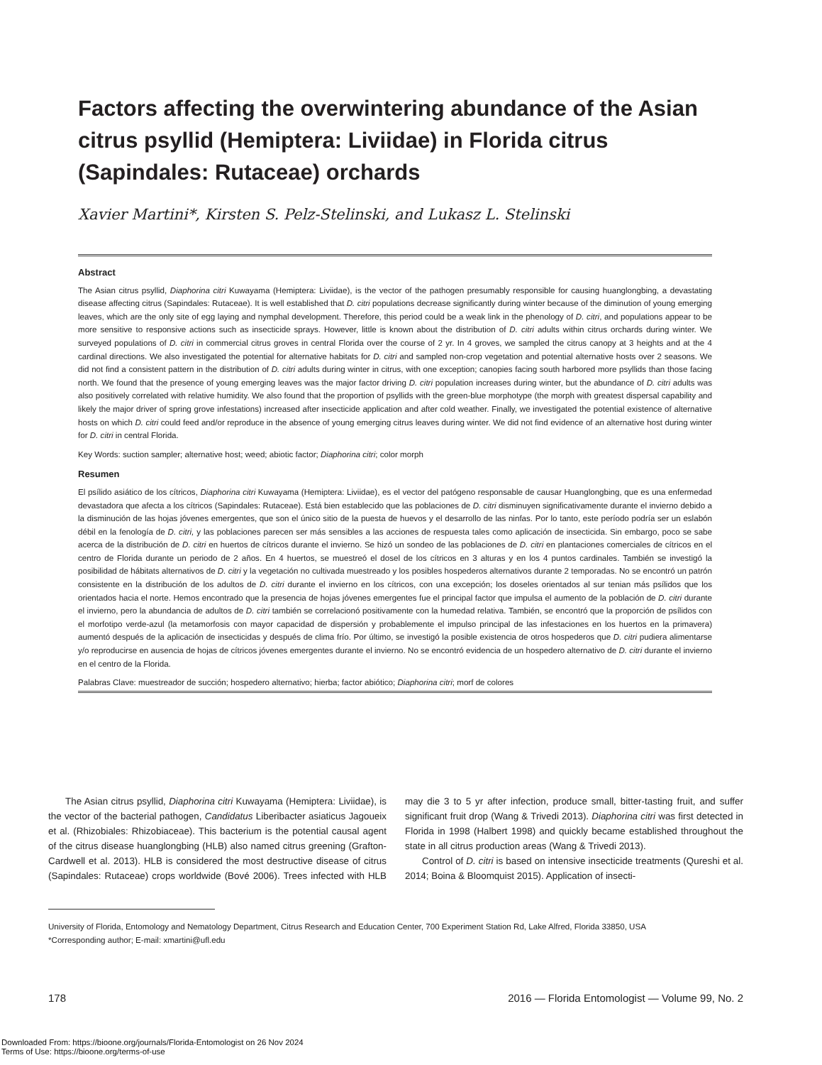Factors affecting the overwintering abundance of the Asian citrus psyllid (Hemiptera: Liviidae) in Florida citrus (Sapindales: Rutaceae) orchards
Xavier Martini*, Kirsten S. Pelz-Stelinski, and Lukasz L. Stelinski
Abstract
The Asian citrus psyllid, Diaphorina citri Kuwayama (Hemiptera: Liviidae), is the vector of the pathogen presumably responsible for causing huanglongbing, a devastating disease affecting citrus (Sapindales: Rutaceae). It is well established that D. citri populations decrease significantly during winter because of the diminution of young emerging leaves, which are the only site of egg laying and nymphal development. Therefore, this period could be a weak link in the phenology of D. citri, and populations appear to be more sensitive to responsive actions such as insecticide sprays. However, little is known about the distribution of D. citri adults within citrus orchards during winter. We surveyed populations of D. citri in commercial citrus groves in central Florida over the course of 2 yr. In 4 groves, we sampled the citrus canopy at 3 heights and at the 4 cardinal directions. We also investigated the potential for alternative habitats for D. citri and sampled non-crop vegetation and potential alternative hosts over 2 seasons. We did not find a consistent pattern in the distribution of D. citri adults during winter in citrus, with one exception; canopies facing south harbored more psyllids than those facing north. We found that the presence of young emerging leaves was the major factor driving D. citri population increases during winter, but the abundance of D. citri adults was also positively correlated with relative humidity. We also found that the proportion of psyllids with the green-blue morphotype (the morph with greatest dispersal capability and likely the major driver of spring grove infestations) increased after insecticide application and after cold weather. Finally, we investigated the potential existence of alternative hosts on which D. citri could feed and/or reproduce in the absence of young emerging citrus leaves during winter. We did not find evidence of an alternative host during winter for D. citri in central Florida.
Key Words: suction sampler; alternative host; weed; abiotic factor; Diaphorina citri; color morph
Resumen
El psílido asiático de los cítricos, Diaphorina citri Kuwayama (Hemiptera: Liviidae), es el vector del patógeno responsable de causar Huanglongbing, que es una enfermedad devastadora que afecta a los cítricos (Sapindales: Rutaceae). Está bien establecido que las poblaciones de D. citri disminuyen significativamente durante el invierno debido a la disminución de las hojas jóvenes emergentes, que son el único sitio de la puesta de huevos y el desarrollo de las ninfas. Por lo tanto, este período podría ser un eslabón débil en la fenología de D. citri, y las poblaciones parecen ser más sensibles a las acciones de respuesta tales como aplicación de insecticida. Sin embargo, poco se sabe acerca de la distribución de D. citri en huertos de cítricos durante el invierno. Se hizó un sondeo de las poblaciones de D. citri en plantaciones comerciales de cítricos en el centro de Florida durante un periodo de 2 años. En 4 huertos, se muestreó el dosel de los cítricos en 3 alturas y en los 4 puntos cardinales. También se investigó la posibilidad de hábitats alternativos de D. citri y la vegetación no cultivada muestreado y los posibles hospederos alternativos durante 2 temporadas. No se encontró un patrón consistente en la distribución de los adultos de D. citri durante el invierno en los cítricos, con una excepción; los doseles orientados al sur tenian más psílidos que los orientados hacia el norte. Hemos encontrado que la presencia de hojas jóvenes emergentes fue el principal factor que impulsa el aumento de la población de D. citri durante el invierno, pero la abundancia de adultos de D. citri también se correlacionó positivamente con la humedad relativa. También, se encontró que la proporción de psílidos con el morfotipo verde-azul (la metamorfosis con mayor capacidad de dispersión y probablemente el impulso principal de las infestaciones en los huertos en la primavera) aumentó después de la aplicación de insecticidas y después de clima frío. Por último, se investigó la posible existencia de otros hospederos que D. citri pudiera alimentarse y/o reproducirse en ausencia de hojas de cítricos jóvenes emergentes durante el invierno. No se encontró evidencia de un hospedero alternativo de D. citri durante el invierno en el centro de la Florida.
Palabras Clave: muestreador de succión; hospedero alternativo; hierba; factor abiótico; Diaphorina citri; morf de colores
The Asian citrus psyllid, Diaphorina citri Kuwayama (Hemiptera: Liviidae), is the vector of the bacterial pathogen, Candidatus Liberibacter asiaticus Jagoueix et al. (Rhizobiales: Rhizobiaceae). This bacterium is the potential causal agent of the citrus disease huanglongbing (HLB) also named citrus greening (Grafton-Cardwell et al. 2013). HLB is considered the most destructive disease of citrus (Sapindales: Rutaceae) crops worldwide (Bové 2006). Trees infected with HLB may die 3 to 5 yr after infection, produce small, bitter-tasting fruit, and suffer significant fruit drop (Wang & Trivedi 2013). Diaphorina citri was first detected in Florida in 1998 (Halbert 1998) and quickly became established throughout the state in all citrus production areas (Wang & Trivedi 2013).
Control of D. citri is based on intensive insecticide treatments (Qureshi et al. 2014; Boina & Bloomquist 2015). Application of insecti-
University of Florida, Entomology and Nematology Department, Citrus Research and Education Center, 700 Experiment Station Rd, Lake Alfred, Florida 33850, USA
*Corresponding author; E-mail: xmartini@ufl.edu
178 2016 — Florida Entomologist — Volume 99, No. 2
Downloaded From: https://bioone.org/journals/Florida-Entomologist on 26 Nov 2024
Terms of Use: https://bioone.org/terms-of-use